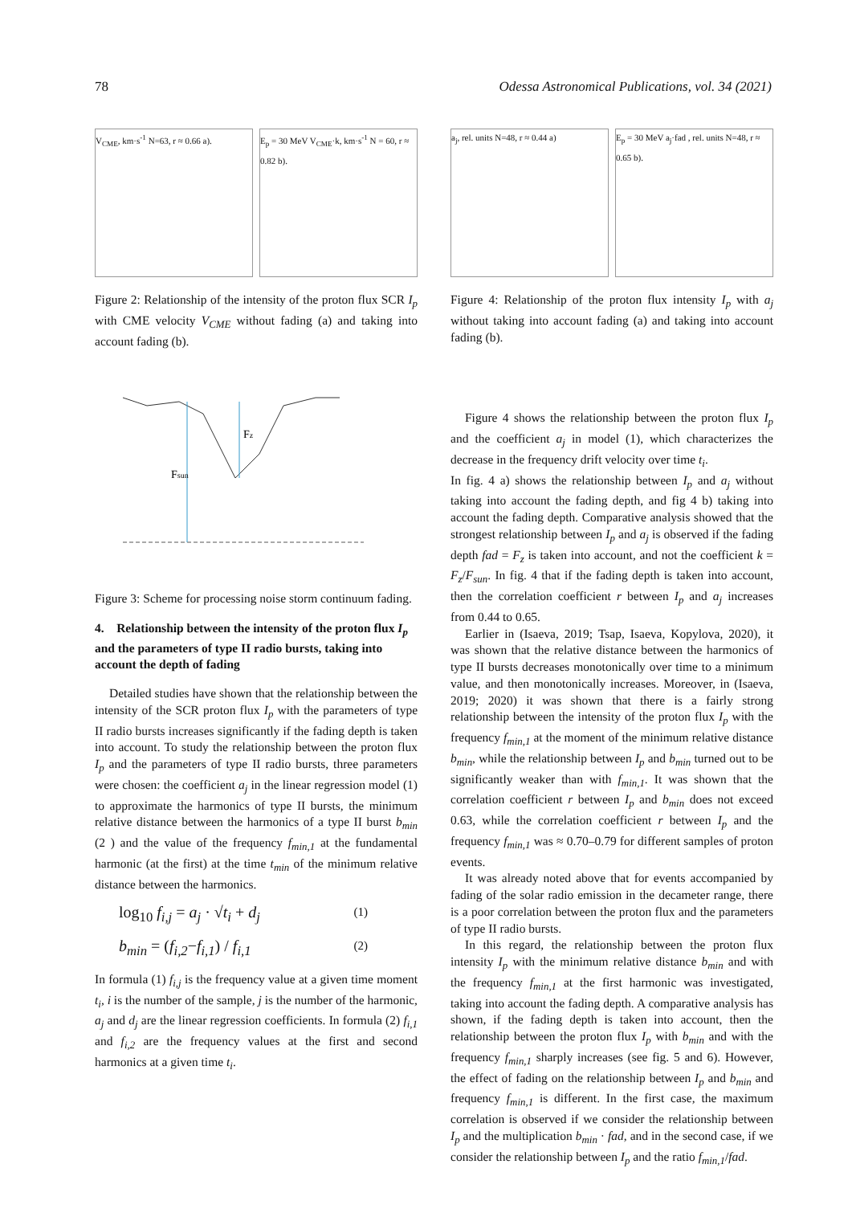78 Odessa Astronomical Publications, vol. 34 (2021)
V<sub>CME</sub>, km·s<sup>-1</sup> N=63, r ≈ 0.66 a).
E<sub>p</sub> = 30 MeV V<sub>CME</sub>·k, km·s<sup>-1</sup> N = 60, r ≈ 0.82 b).
Figure 2: Relationship of the intensity of the proton flux SCR I<sub>p</sub> with CME velocity V<sub>CME</sub> without fading (a) and taking into account fading (b).
Fsun
Fz
Figure 3: Scheme for processing noise storm continuum fading.
4. Relationship between the intensity of the proton flux I<sub>p</sub> and the parameters of type II radio bursts, taking into account the depth of fading
Detailed studies have shown that the relationship between the intensity of the SCR proton flux I<sub>p</sub> with the parameters of type II radio bursts increases significantly if the fading depth is taken into account. To study the relationship between the proton flux I<sub>p</sub> and the parameters of type II radio bursts, three parameters were chosen: the coefficient a<sub>j</sub> in the linear regression model (1) to approximate the harmonics of type II bursts, the minimum relative distance between the harmonics of a type II burst b<sub>min</sub> (2 ) and the value of the frequency f<sub>min,1</sub> at the fundamental harmonic (at the first) at the time t<sub>min</sub> of the minimum relative distance between the harmonics.
log<sub>10</sub> f<sub>i,j</sub> = a<sub>j</sub> · √t<sub>i</sub> + d<sub>j</sub> (1)
b<sub>min</sub> = (f<sub>i,2</sub>−f<sub>i,1</sub>) / f<sub>i,1</sub> (2)
In formula (1) f<sub>i,j</sub> is the frequency value at a given time moment t<sub>i</sub>, i is the number of the sample, j is the number of the harmonic, a<sub>j</sub> and d<sub>j</sub> are the linear regression coefficients. In formula (2) f<sub>i,1</sub> and f<sub>i,2</sub> are the frequency values at the first and second harmonics at a given time t<sub>i</sub>.
a<sub>j</sub>, rel. units N=48, r ≈ 0.44 a)
E<sub>p</sub> = 30 MeV a<sub>j</sub>·fad , rel. units N=48, r ≈ 0.65 b).
Figure 4: Relationship of the proton flux intensity I<sub>p</sub> with a<sub>j</sub> without taking into account fading (a) and taking into account fading (b).
Figure 4 shows the relationship between the proton flux I<sub>p</sub> and the coefficient a<sub>j</sub> in model (1), which characterizes the decrease in the frequency drift velocity over time t<sub>i</sub>.
In fig. 4 a) shows the relationship between I<sub>p</sub> and a<sub>j</sub> without taking into account the fading depth, and fig 4 b) taking into account the fading depth. Comparative analysis showed that the strongest relationship between I<sub>p</sub> and a<sub>j</sub> is observed if the fading depth fad = F<sub>z</sub> is taken into account, and not the coefficient k = F<sub>z</sub>/F<sub>sun</sub>. In fig. 4 that if the fading depth is taken into account, then the correlation coefficient r between I<sub>p</sub> and a<sub>j</sub> increases from 0.44 to 0.65.
Earlier in (Isaeva, 2019; Tsap, Isaeva, Kopylova, 2020), it was shown that the relative distance between the harmonics of type II bursts decreases monotonically over time to a minimum value, and then monotonically increases. Moreover, in (Isaeva, 2019; 2020) it was shown that there is a fairly strong relationship between the intensity of the proton flux I<sub>p</sub> with the frequency f<sub>min,1</sub> at the moment of the minimum relative distance b<sub>min</sub>, while the relationship between I<sub>p</sub> and b<sub>min</sub> turned out to be significantly weaker than with f<sub>min,1</sub>. It was shown that the correlation coefficient r between I<sub>p</sub> and b<sub>min</sub> does not exceed 0.63, while the correlation coefficient r between I<sub>p</sub> and the frequency f<sub>min,1</sub> was ≈ 0.70–0.79 for different samples of proton events.
It was already noted above that for events accompanied by fading of the solar radio emission in the decameter range, there is a poor correlation between the proton flux and the parameters of type II radio bursts.
In this regard, the relationship between the proton flux intensity I<sub>p</sub> with the minimum relative distance b<sub>min</sub> and with the frequency f<sub>min,1</sub> at the first harmonic was investigated, taking into account the fading depth. A comparative analysis has shown, if the fading depth is taken into account, then the relationship between the proton flux I<sub>p</sub> with b<sub>min</sub> and with the frequency f<sub>min,1</sub> sharply increases (see fig. 5 and 6). However, the effect of fading on the relationship between I<sub>p</sub> and b<sub>min</sub> and frequency f<sub>min,1</sub> is different. In the first case, the maximum correlation is observed if we consider the relationship between I<sub>p</sub> and the multiplication b<sub>min</sub> · fad, and in the second case, if we consider the relationship between I<sub>p</sub> and the ratio f<sub>min,1</sub>/fad.